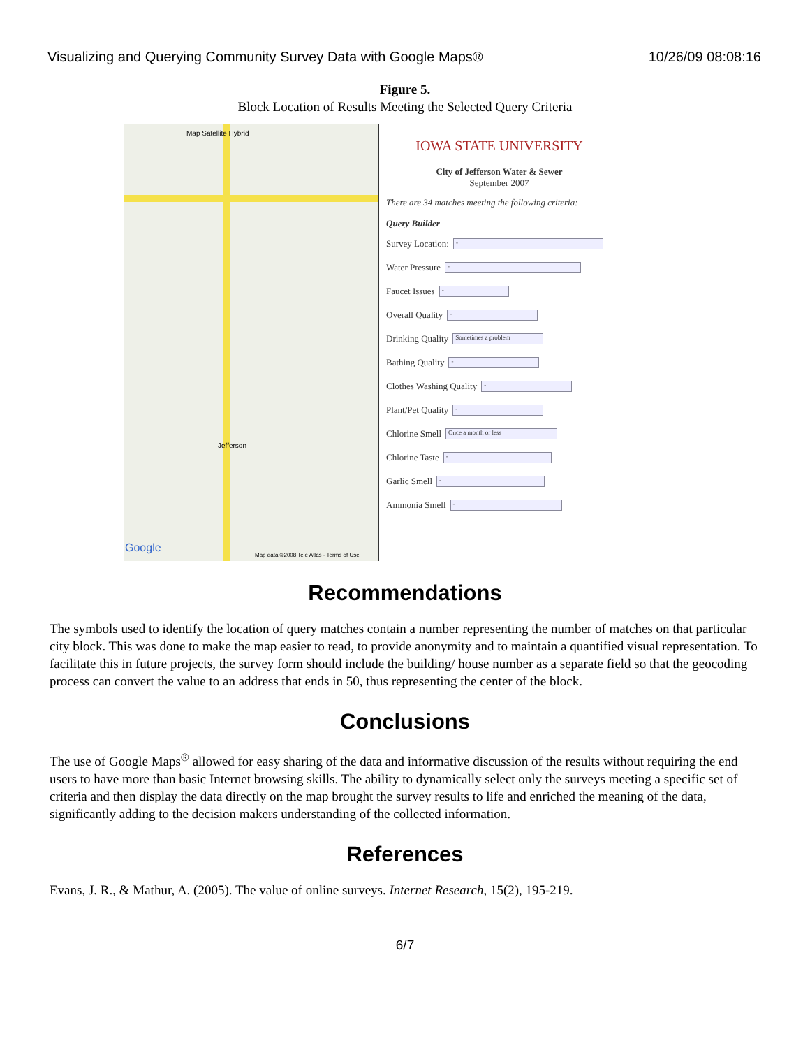Visualizing and Querying Community Survey Data with Google Maps® 10/26/09 08:08:16
Figure 5.
Block Location of Results Meeting the Selected Query Criteria
Map Satellite Hybrid
Jefferson
Google
Map data ©2008 Tele Atlas - Terms of Use
IOWA STATE UNIVERSITY
City of Jefferson Water & Sewer
September 2007
There are 34 matches meeting the following criteria:
Query Builder
Survey Location: -
Water Pressure -
Faucet Issues -
Overall Quality -
Drinking Quality Sometimes a problem
Bathing Quality -
Clothes Washing Quality -
Plant/Pet Quality -
Chlorine Smell Once a month or less
Chlorine Taste -
Garlic Smell -
Ammonia Smell -
Recommendations
The symbols used to identify the location of query matches contain a number representing the number of matches on that particular city block. This was done to make the map easier to read, to provide anonymity and to maintain a quantified visual representation. To facilitate this in future projects, the survey form should include the building/ house number as a separate field so that the geocoding process can convert the value to an address that ends in 50, thus representing the center of the block.
Conclusions
The use of Google Maps<sup>®</sup> allowed for easy sharing of the data and informative discussion of the results without requiring the end users to have more than basic Internet browsing skills. The ability to dynamically select only the surveys meeting a specific set of criteria and then display the data directly on the map brought the survey results to life and enriched the meaning of the data, significantly adding to the decision makers understanding of the collected information.
References
Evans, J. R., & Mathur, A. (2005). The value of online surveys. Internet Research, 15(2), 195-219.
6/7